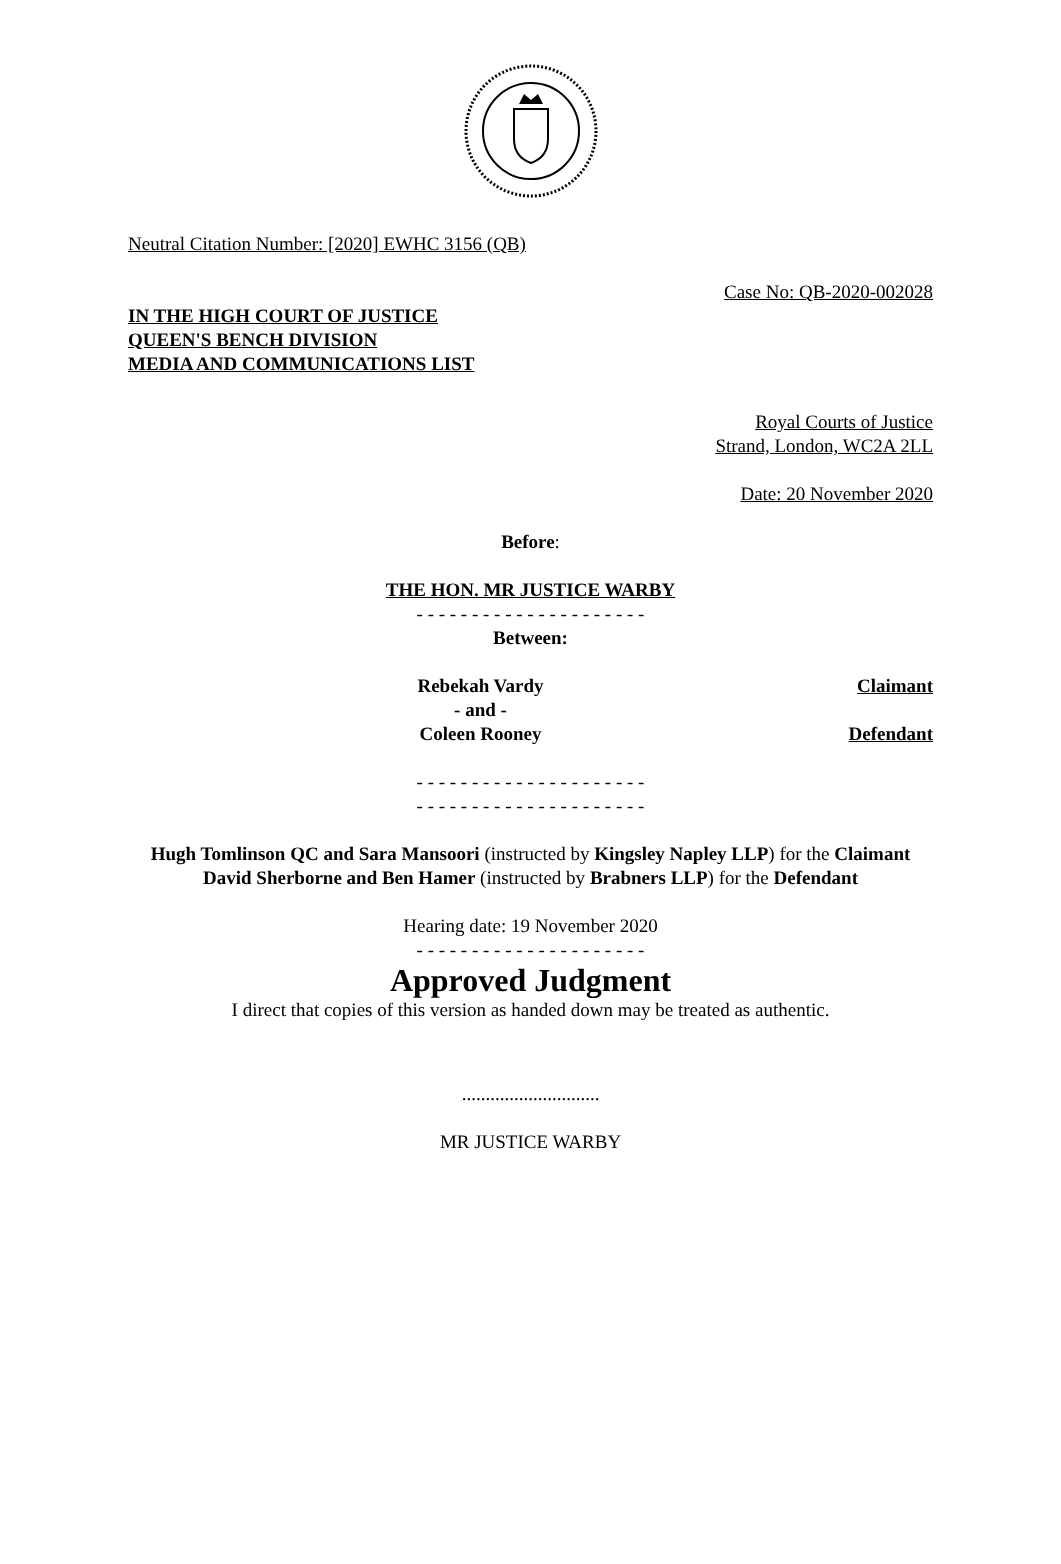Neutral Citation Number: [2020] EWHC 3156 (QB)
Case No: QB-2020-002028
IN THE HIGH COURT OF JUSTICE
QUEEN'S BENCH DIVISION
MEDIA AND COMMUNICATIONS LIST
Royal Courts of Justice
Strand, London, WC2A 2LL
Date: 20 November 2020
Before:
THE HON. MR JUSTICE WARBY
- - - - - - - - - - - - - - - - - - - - -
Between:
Rebekah Vardy
- and -
Coleen Rooney
Claimant
Defendant
- - - - - - - - - - - - - - - - - - - - -
- - - - - - - - - - - - - - - - - - - - -
Hugh Tomlinson QC and Sara Mansoori (instructed by Kingsley Napley LLP) for the Claimant
David Sherborne and Ben Hamer (instructed by Brabners LLP) for the Defendant
Hearing date: 19 November 2020
- - - - - - - - - - - - - - - - - - - - -
Approved Judgment
I direct that copies of this version as handed down may be treated as authentic.
.............................
MR JUSTICE WARBY